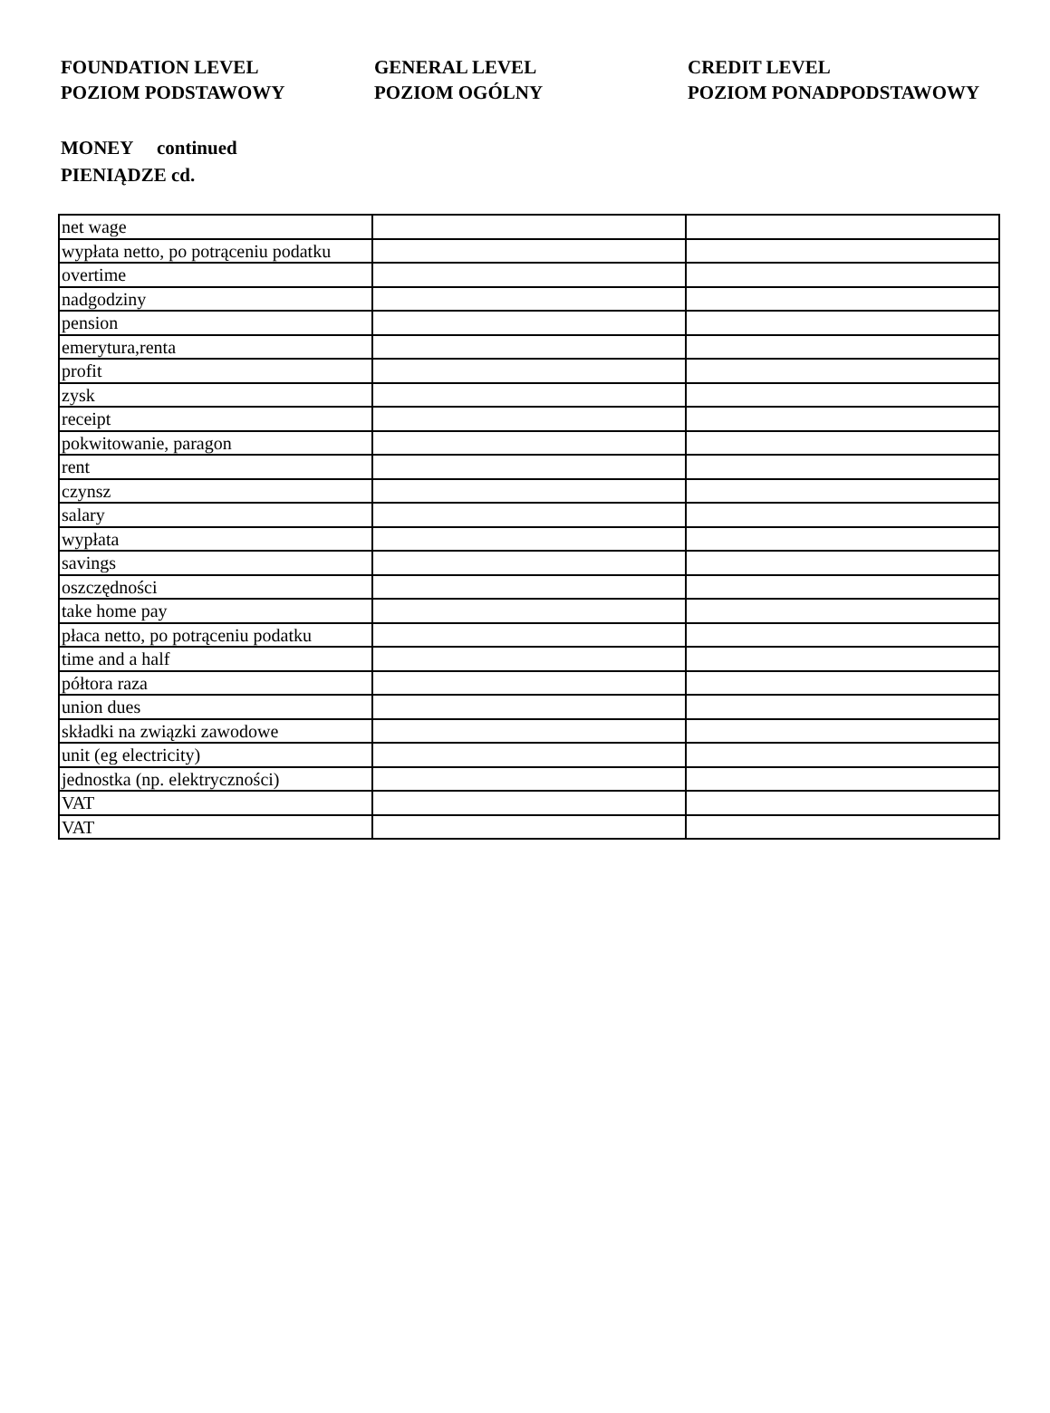FOUNDATION LEVEL
POZIOM PODSTAWOWY
GENERAL LEVEL
POZIOM OGÓLNY
CREDIT LEVEL
POZIOM PONADPODSTAWOWY
MONEY continued
PIENIĄDZE cd.
| net wage | | |
| wypłata netto, po potrąceniu podatku | | |
| overtime | | |
| nadgodziny | | |
| pension | | |
| emerytura,renta | | |
| profit | | |
| zysk | | |
| receipt | | |
| pokwitowanie, paragon | | |
| rent | | |
| czynsz | | |
| salary | | |
| wypłata | | |
| savings | | |
| oszczędności | | |
| take home pay | | |
| płaca netto, po potrąceniu podatku | | |
| time and a half | | |
| półtora raza | | |
| union dues | | |
| składki na związki zawodowe | | |
| unit (eg electricity) | | |
| jednostka (np. elektryczności) | | |
| VAT | | |
| VAT | | |